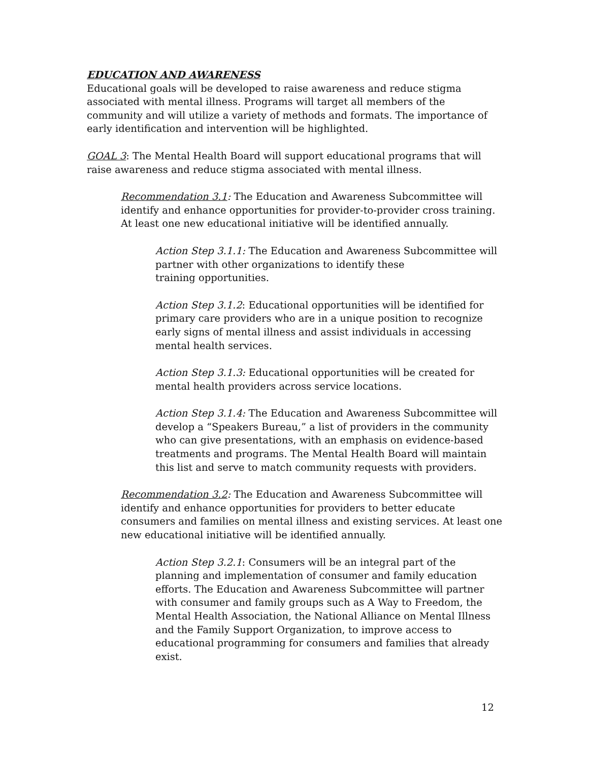EDUCATION AND AWARENESS
Educational goals will be developed to raise awareness and reduce stigma associated with mental illness. Programs will target all members of the community and will utilize a variety of methods and formats. The importance of early identification and intervention will be highlighted.
GOAL 3: The Mental Health Board will support educational programs that will raise awareness and reduce stigma associated with mental illness.
Recommendation 3.1: The Education and Awareness Subcommittee will identify and enhance opportunities for provider-to-provider cross training. At least one new educational initiative will be identified annually.
Action Step 3.1.1: The Education and Awareness Subcommittee will partner with other organizations to identify these
training opportunities.
Action Step 3.1.2: Educational opportunities will be identified for primary care providers who are in a unique position to recognize early signs of mental illness and assist individuals in accessing mental health services.
Action Step 3.1.3: Educational opportunities will be created for mental health providers across service locations.
Action Step 3.1.4: The Education and Awareness Subcommittee will develop a “Speakers Bureau,” a list of providers in the community who can give presentations, with an emphasis on evidence-based treatments and programs. The Mental Health Board will maintain this list and serve to match community requests with providers.
Recommendation 3.2: The Education and Awareness Subcommittee will identify and enhance opportunities for providers to better educate consumers and families on mental illness and existing services. At least one new educational initiative will be identified annually.
Action Step 3.2.1: Consumers will be an integral part of the planning and implementation of consumer and family education efforts. The Education and Awareness Subcommittee will partner with consumer and family groups such as A Way to Freedom, the Mental Health Association, the National Alliance on Mental Illness and the Family Support Organization, to improve access to educational programming for consumers and families that already exist.
12